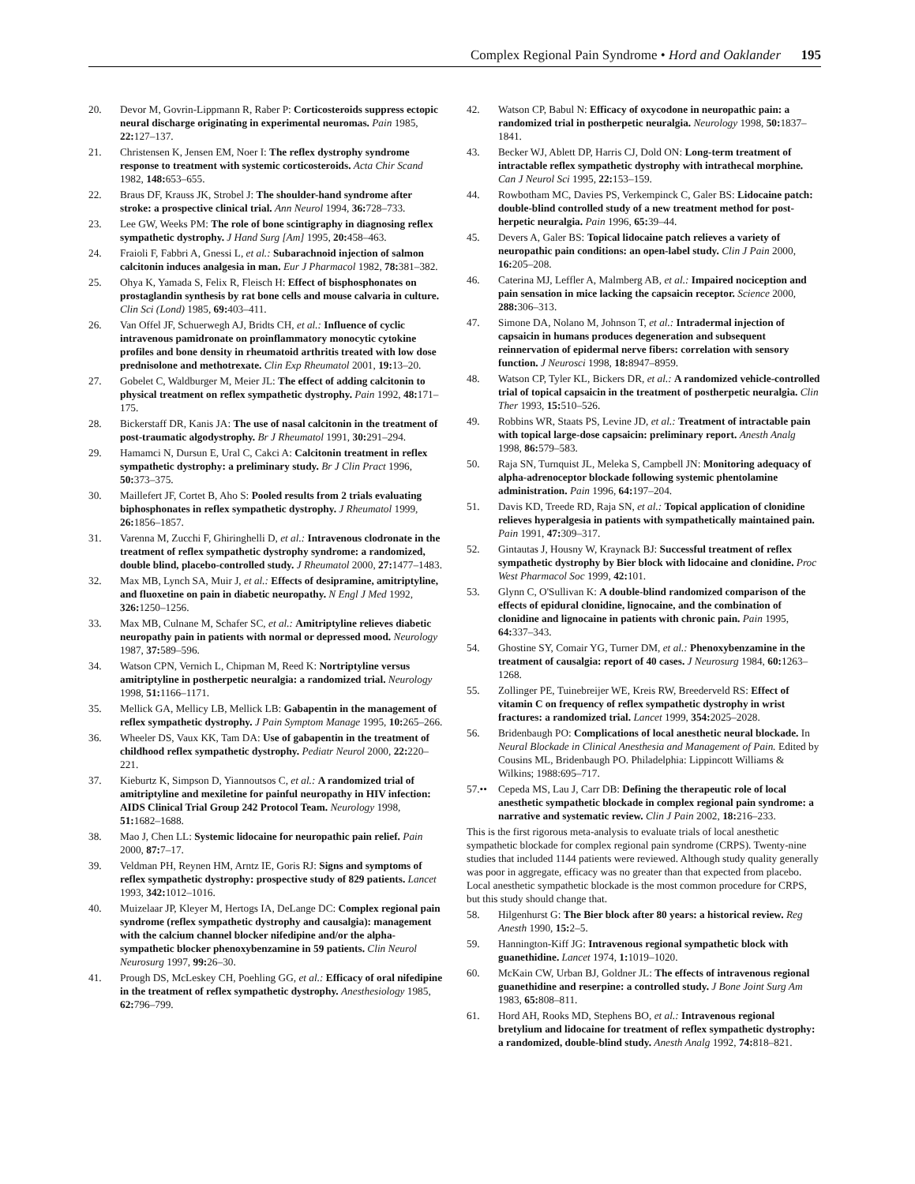Complex Regional Pain Syndrome • Hord and Oaklander 195
20. Devor M, Govrin-Lippmann R, Raber P: Corticosteroids suppress ectopic neural discharge originating in experimental neuromas. Pain 1985, 22: 127–137.
21. Christensen K, Jensen EM, Noer I: The reflex dystrophy syndrome response to treatment with systemic corticosteroids. Acta Chir Scand 1982, 148: 653–655.
22. Braus DF, Krauss JK, Strobel J: The shoulder-hand syndrome after stroke: a prospective clinical trial. Ann Neurol 1994, 36: 728–733.
23. Lee GW, Weeks PM: The role of bone scintigraphy in diagnosing reflex sympathetic dystrophy. J Hand Surg [Am] 1995, 20: 458–463.
24. Fraioli F, Fabbri A, Gnessi L, et al.: Subarachnoid injection of salmon calcitonin induces analgesia in man. Eur J Pharmacol 1982, 78: 381–382.
25. Ohya K, Yamada S, Felix R, Fleisch H: Effect of bisphosphonates on prostaglandin synthesis by rat bone cells and mouse calvaria in culture. Clin Sci (Lond) 1985, 69: 403–411.
26. Van Offel JF, Schuerwegh AJ, Bridts CH, et al.: Influence of cyclic intravenous pamidronate on proinflammatory monocytic cytokine profiles and bone density in rheumatoid arthritis treated with low dose prednisolone and methotrexate. Clin Exp Rheumatol 2001, 19: 13–20.
27. Gobelet C, Waldburger M, Meier JL: The effect of adding calcitonin to physical treatment on reflex sympathetic dystrophy. Pain 1992, 48: 171–175.
28. Bickerstaff DR, Kanis JA: The use of nasal calcitonin in the treatment of post-traumatic algodystrophy. Br J Rheumatol 1991, 30: 291–294.
29. Hamamci N, Dursun E, Ural C, Cakci A: Calcitonin treatment in reflex sympathetic dystrophy: a preliminary study. Br J Clin Pract 1996, 50: 373–375.
30. Maillefert JF, Cortet B, Aho S: Pooled results from 2 trials evaluating biphosphonates in reflex sympathetic dystrophy. J Rheumatol 1999, 26: 1856–1857.
31. Varenna M, Zucchi F, Ghiringhelli D, et al.: Intravenous clodronate in the treatment of reflex sympathetic dystrophy syndrome: a randomized, double blind, placebo-controlled study. J Rheumatol 2000, 27: 1477–1483.
32. Max MB, Lynch SA, Muir J, et al.: Effects of desipramine, amitriptyline, and fluoxetine on pain in diabetic neuropathy. N Engl J Med 1992, 326: 1250–1256.
33. Max MB, Culnane M, Schafer SC, et al.: Amitriptyline relieves diabetic neuropathy pain in patients with normal or depressed mood. Neurology 1987, 37: 589–596.
34. Watson CPN, Vernich L, Chipman M, Reed K: Nortriptyline versus amitriptyline in postherpetic neuralgia: a randomized trial. Neurology 1998, 51: 1166–1171.
35. Mellick GA, Mellicy LB, Mellick LB: Gabapentin in the management of reflex sympathetic dystrophy. J Pain Symptom Manage 1995, 10: 265–266.
36. Wheeler DS, Vaux KK, Tam DA: Use of gabapentin in the treatment of childhood reflex sympathetic dystrophy. Pediatr Neurol 2000, 22: 220–221.
37. Kieburtz K, Simpson D, Yiannoutsos C, et al.: A randomized trial of amitriptyline and mexiletine for painful neuropathy in HIV infection: AIDS Clinical Trial Group 242 Protocol Team. Neurology 1998, 51: 1682–1688.
38. Mao J, Chen LL: Systemic lidocaine for neuropathic pain relief. Pain 2000, 87: 7–17.
39. Veldman PH, Reynen HM, Arntz IE, Goris RJ: Signs and symptoms of reflex sympathetic dystrophy: prospective study of 829 patients. Lancet 1993, 342: 1012–1016.
40. Muizelaar JP, Kleyer M, Hertogs IA, DeLange DC: Complex regional pain syndrome (reflex sympathetic dystrophy and causalgia): management with the calcium channel blocker nifedipine and/or the alpha-sympathetic blocker phenoxybenzamine in 59 patients. Clin Neurol Neurosurg 1997, 99: 26–30.
41. Prough DS, McLeskey CH, Poehling GG, et al.: Efficacy of oral nifedipine in the treatment of reflex sympathetic dystrophy. Anesthesiology 1985, 62: 796–799.
42. Watson CP, Babul N: Efficacy of oxycodone in neuropathic pain: a randomized trial in postherpetic neuralgia. Neurology 1998, 50: 1837–1841.
43. Becker WJ, Ablett DP, Harris CJ, Dold ON: Long-term treatment of intractable reflex sympathetic dystrophy with intrathecal morphine. Can J Neurol Sci 1995, 22: 153–159.
44. Rowbotham MC, Davies PS, Verkempinck C, Galer BS: Lidocaine patch: double-blind controlled study of a new treatment method for post-herpetic neuralgia. Pain 1996, 65: 39–44.
45. Devers A, Galer BS: Topical lidocaine patch relieves a variety of neuropathic pain conditions: an open-label study. Clin J Pain 2000, 16: 205–208.
46. Caterina MJ, Leffler A, Malmberg AB, et al.: Impaired nociception and pain sensation in mice lacking the capsaicin receptor. Science 2000, 288: 306–313.
47. Simone DA, Nolano M, Johnson T, et al.: Intradermal injection of capsaicin in humans produces degeneration and subsequent reinnervation of epidermal nerve fibers: correlation with sensory function. J Neurosci 1998, 18: 8947–8959.
48. Watson CP, Tyler KL, Bickers DR, et al.: A randomized vehicle-controlled trial of topical capsaicin in the treatment of postherpetic neuralgia. Clin Ther 1993, 15: 510–526.
49. Robbins WR, Staats PS, Levine JD, et al.: Treatment of intractable pain with topical large-dose capsaicin: preliminary report. Anesth Analg 1998, 86: 579–583.
50. Raja SN, Turnquist JL, Meleka S, Campbell JN: Monitoring adequacy of alpha-adrenoceptor blockade following systemic phentolamine administration. Pain 1996, 64: 197–204.
51. Davis KD, Treede RD, Raja SN, et al.: Topical application of clonidine relieves hyperalgesia in patients with sympathetically maintained pain. Pain 1991, 47: 309–317.
52. Gintautas J, Housny W, Kraynack BJ: Successful treatment of reflex sympathetic dystrophy by Bier block with lidocaine and clonidine. Proc West Pharmacol Soc 1999, 42: 101.
53. Glynn C, O'Sullivan K: A double-blind randomized comparison of the effects of epidural clonidine, lignocaine, and the combination of clonidine and lignocaine in patients with chronic pain. Pain 1995, 64: 337–343.
54. Ghostine SY, Comair YG, Turner DM, et al.: Phenoxybenzamine in the treatment of causalgia: report of 40 cases. J Neurosurg 1984, 60: 1263–1268.
55. Zollinger PE, Tuinebreijer WE, Kreis RW, Breederveld RS: Effect of vitamin C on frequency of reflex sympathetic dystrophy in wrist fractures: a randomized trial. Lancet 1999, 354: 2025–2028.
56. Bridenbaugh PO: Complications of local anesthetic neural blockade. In Neural Blockade in Clinical Anesthesia and Management of Pain. Edited by Cousins ML, Bridenbaugh PO. Philadelphia: Lippincott Williams & Wilkins; 1988:695–717.
57.•• Cepeda MS, Lau J, Carr DB: Defining the therapeutic role of local anesthetic sympathetic blockade in complex regional pain syndrome: a narrative and systematic review. Clin J Pain 2002, 18: 216–233.
This is the first rigorous meta-analysis to evaluate trials of local anesthetic sympathetic blockade for complex regional pain syndrome (CRPS). Twenty-nine studies that included 1144 patients were reviewed. Although study quality generally was poor in aggregate, efficacy was no greater than that expected from placebo. Local anesthetic sympathetic blockade is the most common procedure for CRPS, but this study should change that.
58. Hilgenhurst G: The Bier block after 80 years: a historical review. Reg Anesth 1990, 15: 2–5.
59. Hannington-Kiff JG: Intravenous regional sympathetic block with guanethidine. Lancet 1974, 1: 1019–1020.
60. McKain CW, Urban BJ, Goldner JL: The effects of intravenous regional guanethidine and reserpine: a controlled study. J Bone Joint Surg Am 1983, 65: 808–811.
61. Hord AH, Rooks MD, Stephens BO, et al.: Intravenous regional bretylium and lidocaine for treatment of reflex sympathetic dystrophy: a randomized, double-blind study. Anesth Analg 1992, 74: 818–821.